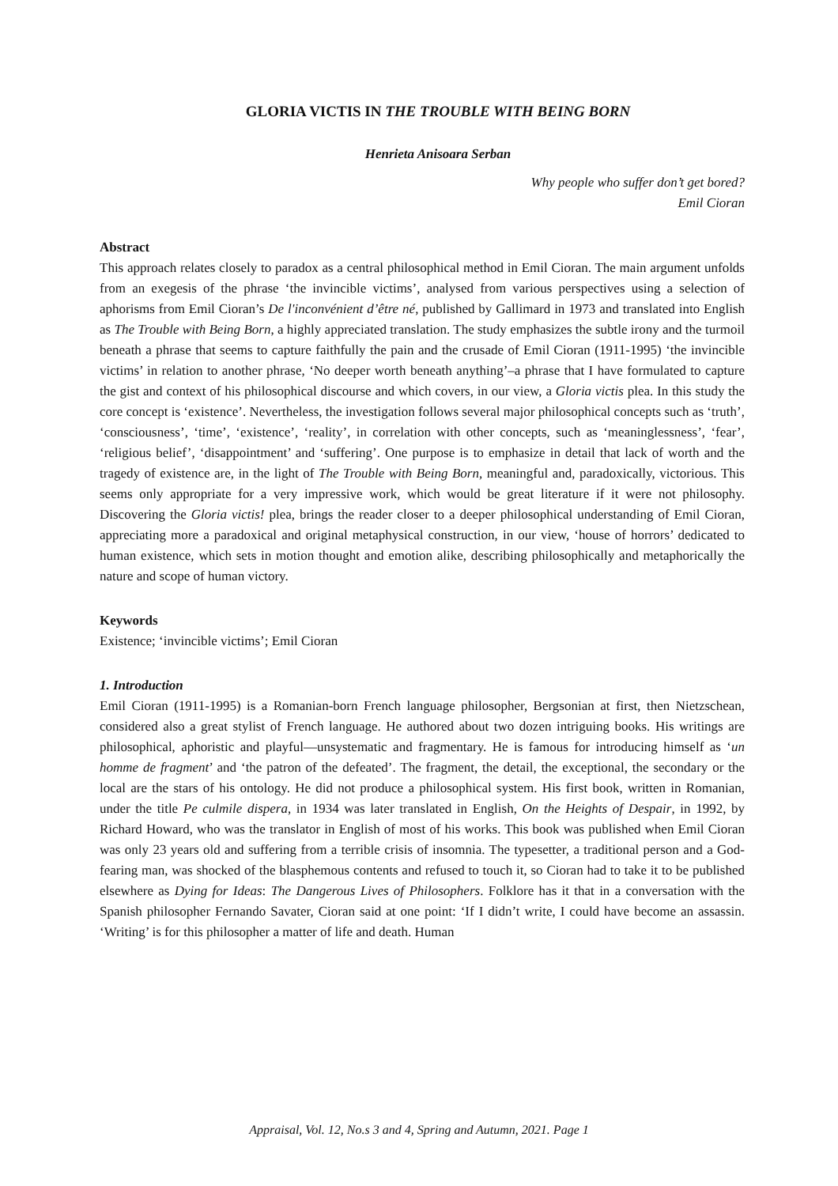GLORIA VICTIS IN THE TROUBLE WITH BEING BORN
Henrieta Anisoara Serban
Why people who suffer don’t get bored?
Emil Cioran
Abstract
This approach relates closely to paradox as a central philosophical method in Emil Cioran. The main argument unfolds from an exegesis of the phrase ‘the invincible victims’, analysed from various perspectives using a selection of aphorisms from Emil Cioran’s De l'inconvénient d’être né, published by Gallimard in 1973 and translated into English as The Trouble with Being Born, a highly appreciated translation. The study emphasizes the subtle irony and the turmoil beneath a phrase that seems to capture faithfully the pain and the crusade of Emil Cioran (1911-1995) ‘the invincible victims’ in relation to another phrase, ‘No deeper worth beneath anything’–a phrase that I have formulated to capture the gist and context of his philosophical discourse and which covers, in our view, a Gloria victis plea. In this study the core concept is ‘existence’. Nevertheless, the investigation follows several major philosophical concepts such as ‘truth’, ‘consciousness’, ‘time’, ‘existence’, ‘reality’, in correlation with other concepts, such as ‘meaninglessness’, ‘fear’, ‘religious belief’, ‘disappointment’ and ‘suffering’. One purpose is to emphasize in detail that lack of worth and the tragedy of existence are, in the light of The Trouble with Being Born, meaningful and, paradoxically, victorious. This seems only appropriate for a very impressive work, which would be great literature if it were not philosophy. Discovering the Gloria victis! plea, brings the reader closer to a deeper philosophical understanding of Emil Cioran, appreciating more a paradoxical and original metaphysical construction, in our view, ‘house of horrors’ dedicated to human existence, which sets in motion thought and emotion alike, describing philosophically and metaphorically the nature and scope of human victory.
Keywords
Existence; ‘invincible victims’; Emil Cioran
1. Introduction
Emil Cioran (1911-1995) is a Romanian-born French language philosopher, Bergsonian at first, then Nietzschean, considered also a great stylist of French language. He authored about two dozen intriguing books. His writings are philosophical, aphoristic and playful—unsystematic and fragmentary. He is famous for introducing himself as ‘un homme de fragment’ and ‘the patron of the defeated’. The fragment, the detail, the exceptional, the secondary or the local are the stars of his ontology. He did not produce a philosophical system. His first book, written in Romanian, under the title Pe culmile dispera, in 1934 was later translated in English, On the Heights of Despair, in 1992, by Richard Howard, who was the translator in English of most of his works. This book was published when Emil Cioran was only 23 years old and suffering from a terrible crisis of insomnia. The typesetter, a traditional person and a God-fearing man, was shocked of the blasphemous contents and refused to touch it, so Cioran had to take it to be published elsewhere as Dying for Ideas: The Dangerous Lives of Philosophers. Folklore has it that in a conversation with the Spanish philosopher Fernando Savater, Cioran said at one point: ‘If I didn’t write, I could have become an assassin. ‘Writing’ is for this philosopher a matter of life and death. Human
Appraisal, Vol. 12, No.s 3 and 4, Spring and Autumn, 2021. Page 1